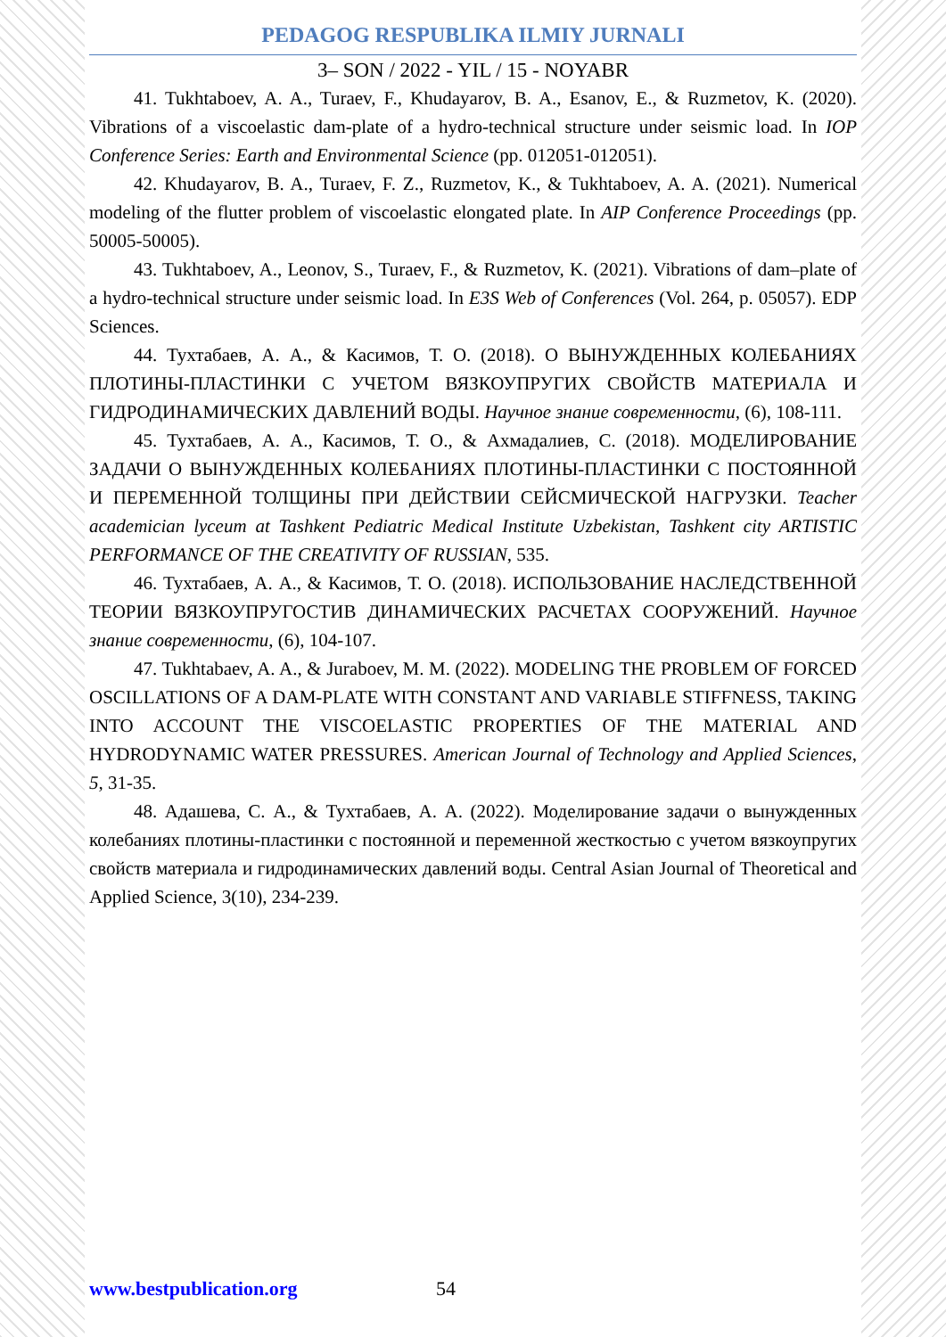PEDAGOG RESPUBLIKA ILMIY JURNALI
3– SON / 2022 - YIL / 15 - NOYABR
41. Tukhtaboev, A. A., Turaev, F., Khudayarov, B. A., Esanov, E., & Ruzmetov, K. (2020). Vibrations of a viscoelastic dam-plate of a hydro-technical structure under seismic load. In IOP Conference Series: Earth and Environmental Science (pp. 012051-012051).
42. Khudayarov, B. A., Turaev, F. Z., Ruzmetov, K., & Tukhtaboev, A. A. (2021). Numerical modeling of the flutter problem of viscoelastic elongated plate. In AIP Conference Proceedings (pp. 50005-50005).
43. Tukhtaboev, A., Leonov, S., Turaev, F., & Ruzmetov, K. (2021). Vibrations of dam–plate of a hydro-technical structure under seismic load. In E3S Web of Conferences (Vol. 264, p. 05057). EDP Sciences.
44. Тухтабаев, А. А., & Касимов, Т. О. (2018). О ВЫНУЖДЕННЫХ КОЛЕБАНИЯХ ПЛОТИНЫ-ПЛАСТИНКИ С УЧЕТОМ ВЯЗКОУПРУГИХ СВОЙСТВ МАТЕРИАЛА И ГИДРОДИНАМИЧЕСКИХ ДАВЛЕНИЙ ВОДЫ. Научное знание современности, (6), 108-111.
45. Тухтабаев, А. А., Касимов, Т. О., & Ахмадалиев, С. (2018). МОДЕЛИРОВАНИЕ ЗАДАЧИ О ВЫНУЖДЕННЫХ КОЛЕБАНИЯХ ПЛОТИНЫ-ПЛАСТИНКИ С ПОСТОЯННОЙ И ПЕРЕМЕННОЙ ТОЛЩИНЫ ПРИ ДЕЙСТВИИ СЕЙСМИЧЕСКОЙ НАГРУЗКИ. Teacher academician lyceum at Tashkent Pediatric Medical Institute Uzbekistan, Tashkent city ARTISTIC PERFORMANCE OF THE CREATIVITY OF RUSSIAN, 535.
46. Тухтабаев, А. А., & Касимов, Т. О. (2018). ИСПОЛЬЗОВАНИЕ НАСЛЕДСТВЕННОЙ ТЕОРИИ ВЯЗКОУПРУГОСТИВ ДИНАМИЧЕСКИХ РАСЧЕТАХ СООРУЖЕНИЙ. Научное знание современности, (6), 104-107.
47. Tukhtabaev, A. A., & Juraboev, M. M. (2022). MODELING THE PROBLEM OF FORCED OSCILLATIONS OF A DAM-PLATE WITH CONSTANT AND VARIABLE STIFFNESS, TAKING INTO ACCOUNT THE VISCOELASTIC PROPERTIES OF THE MATERIAL AND HYDRODYNAMIC WATER PRESSURES. American Journal of Technology and Applied Sciences, 5, 31-35.
48. Адашева, С. А., & Тухтабаев, А. А. (2022). Моделирование задачи о вынужденных колебаниях плотины-пластинки с постоянной и переменной жесткостью с учетом вязкоупругих свойств материала и гидродинамических давлений воды. Central Asian Journal of Theoretical and Applied Science, 3(10), 234-239.
www.bestpublication.org 54